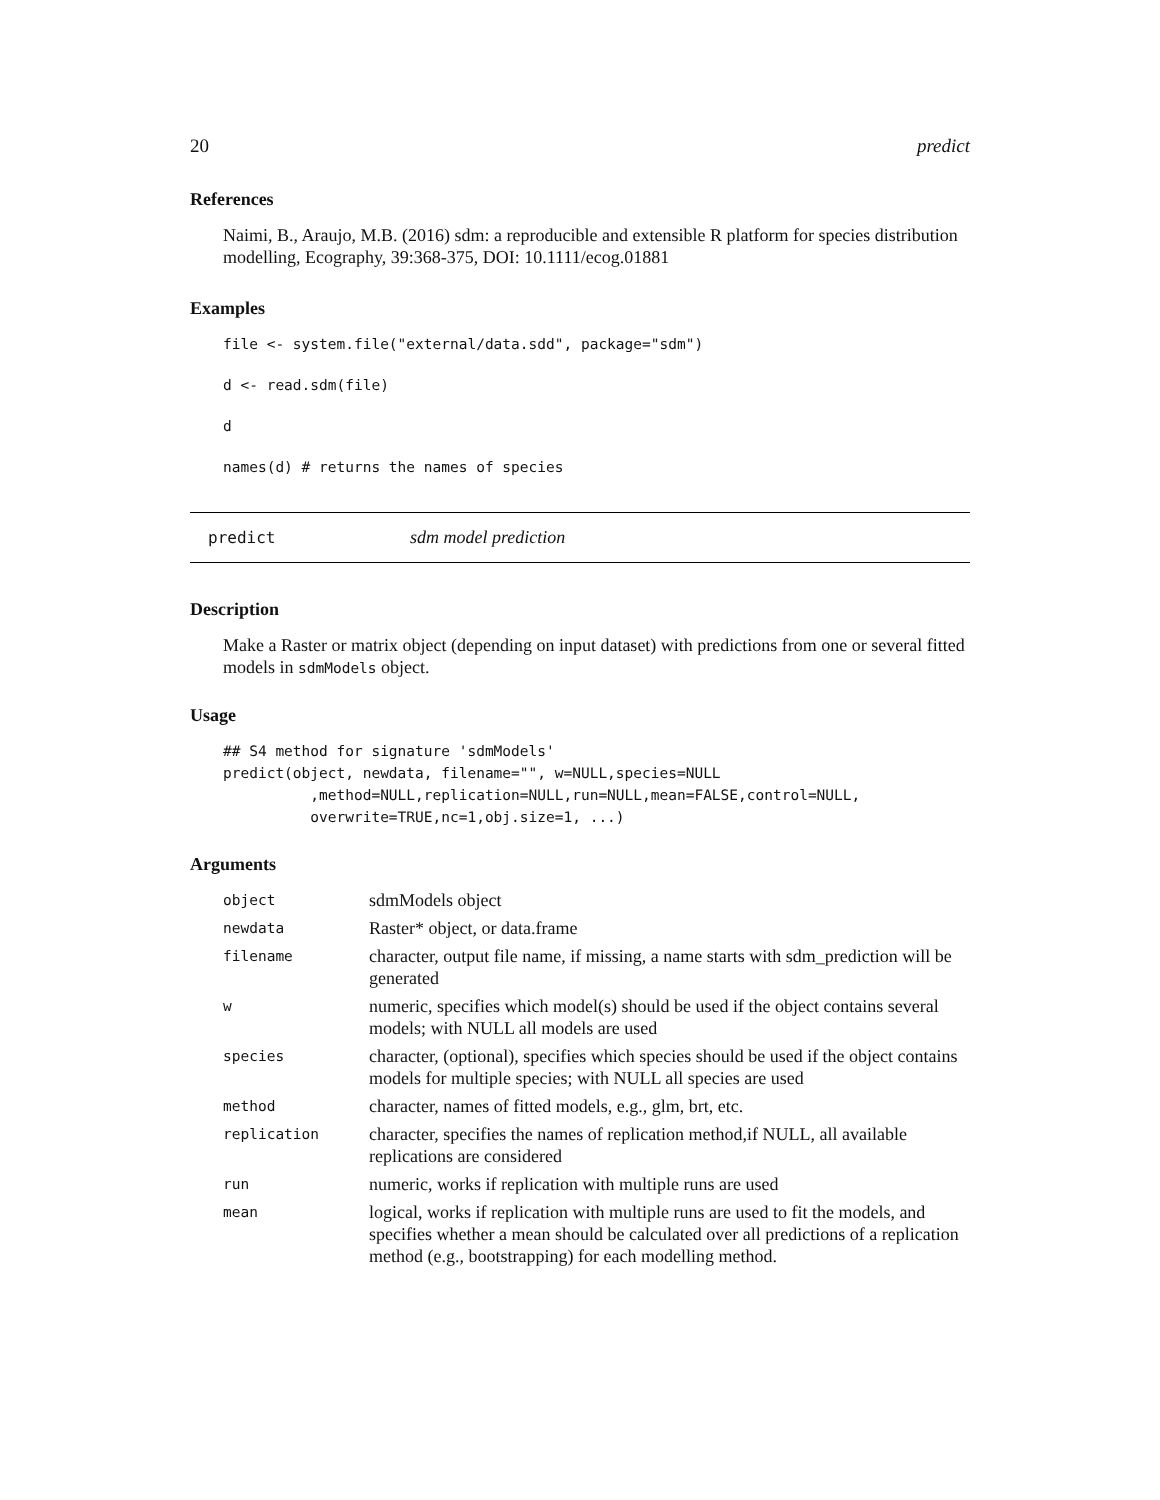20 predict
References
Naimi, B., Araujo, M.B. (2016) sdm: a reproducible and extensible R platform for species distribution modelling, Ecography, 39:368-375, DOI: 10.1111/ecog.01881
Examples
file <- system.file("external/data.sdd", package="sdm")
d <- read.sdm(file)
d
names(d) # returns the names of species
predict sdm model prediction
Description
Make a Raster or matrix object (depending on input dataset) with predictions from one or several fitted models in sdmModels object.
Usage
## S4 method for signature 'sdmModels'
predict(object, newdata, filename="", w=NULL,species=NULL
          ,method=NULL,replication=NULL,run=NULL,mean=FALSE,control=NULL,
          overwrite=TRUE,nc=1,obj.size=1, ...)
Arguments
| object | sdmModels object |
| newdata | Raster* object, or data.frame |
| filename | character, output file name, if missing, a name starts with sdm_prediction will be generated |
| w | numeric, specifies which model(s) should be used if the object contains several models; with NULL all models are used |
| species | character, (optional), specifies which species should be used if the object contains models for multiple species; with NULL all species are used |
| method | character, names of fitted models, e.g., glm, brt, etc. |
| replication | character, specifies the names of replication method,if NULL, all available replications are considered |
| run | numeric, works if replication with multiple runs are used |
| mean | logical, works if replication with multiple runs are used to fit the models, and specifies whether a mean should be calculated over all predictions of a replication method (e.g., bootstrapping) for each modelling method. |